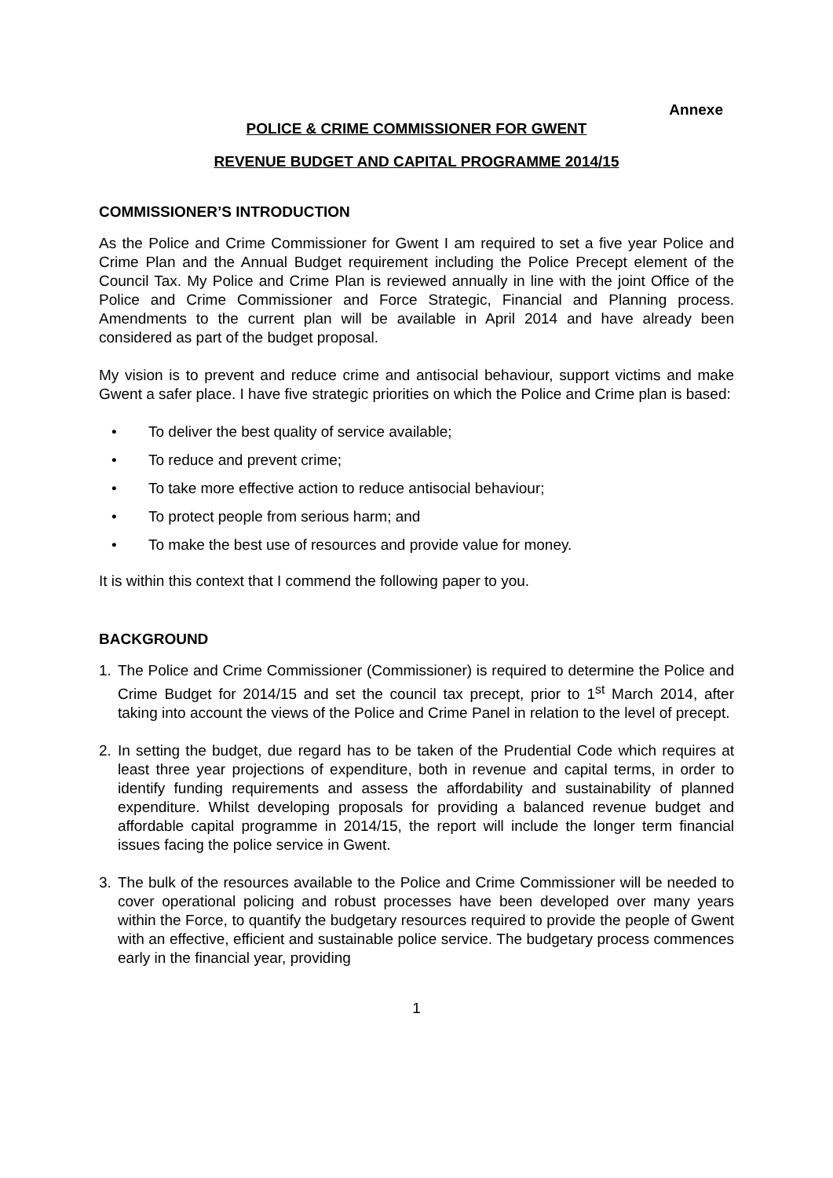Annexe
POLICE & CRIME COMMISSIONER FOR GWENT
REVENUE BUDGET AND CAPITAL PROGRAMME 2014/15
COMMISSIONER’S INTRODUCTION
As the Police and Crime Commissioner for Gwent I am required to set a five year Police and Crime Plan and the Annual Budget requirement including the Police Precept element of the Council Tax. My Police and Crime Plan is reviewed annually in line with the joint Office of the Police and Crime Commissioner and Force Strategic, Financial and Planning process. Amendments to the current plan will be available in April 2014 and have already been considered as part of the budget proposal.
My vision is to prevent and reduce crime and antisocial behaviour, support victims and make Gwent a safer place. I have five strategic priorities on which the Police and Crime plan is based:
• To deliver the best quality of service available;
• To reduce and prevent crime;
• To take more effective action to reduce antisocial behaviour;
• To protect people from serious harm; and
• To make the best use of resources and provide value for money.
It is within this context that I commend the following paper to you.
BACKGROUND
1. The Police and Crime Commissioner (Commissioner) is required to determine the Police and Crime Budget for 2014/15 and set the council tax precept, prior to 1<sup>st</sup> March 2014, after taking into account the views of the Police and Crime Panel in relation to the level of precept.
2. In setting the budget, due regard has to be taken of the Prudential Code which requires at least three year projections of expenditure, both in revenue and capital terms, in order to identify funding requirements and assess the affordability and sustainability of planned expenditure. Whilst developing proposals for providing a balanced revenue budget and affordable capital programme in 2014/15, the report will include the longer term financial issues facing the police service in Gwent.
3. The bulk of the resources available to the Police and Crime Commissioner will be needed to cover operational policing and robust processes have been developed over many years within the Force, to quantify the budgetary resources required to provide the people of Gwent with an effective, efficient and sustainable police service. The budgetary process commences early in the financial year, providing
1